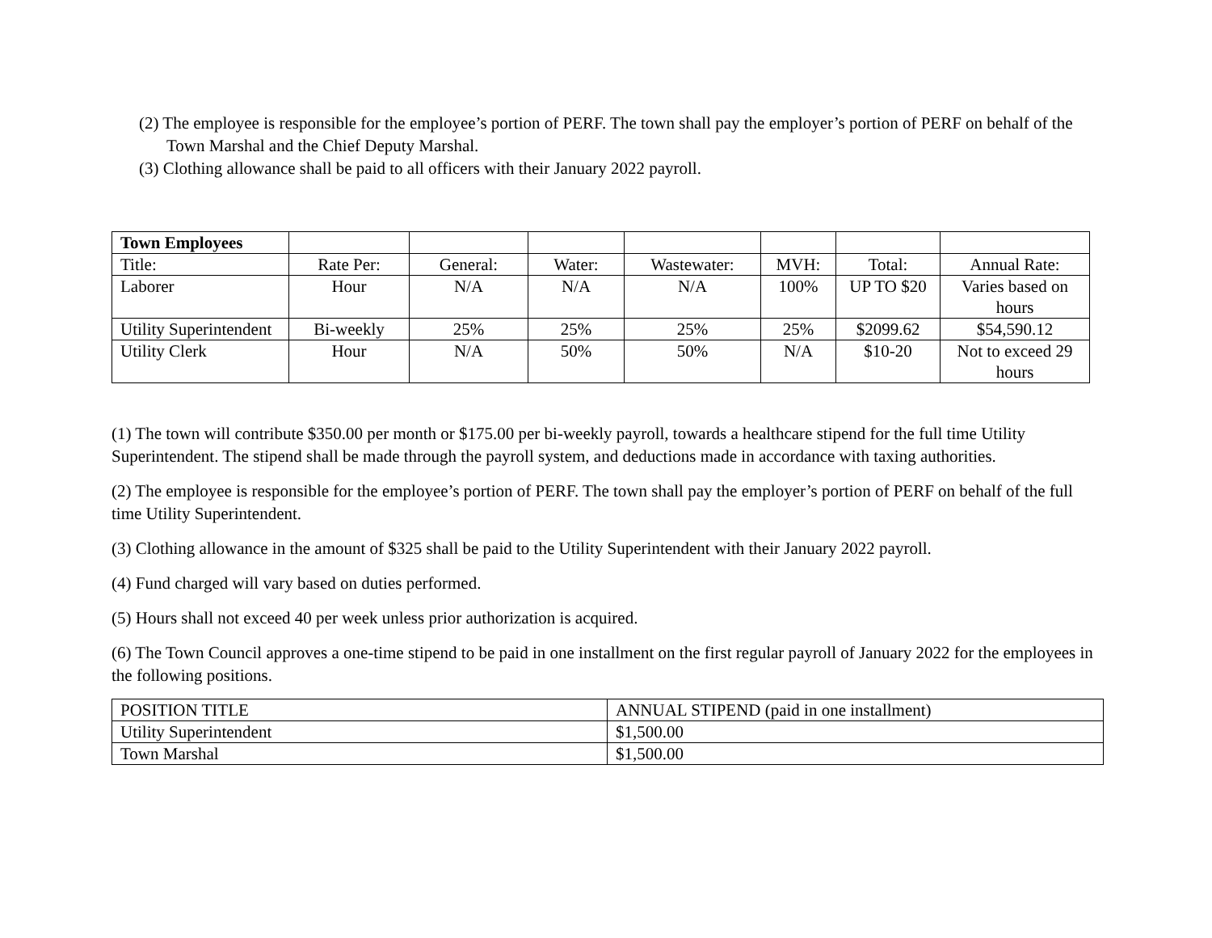(2) The employee is responsible for the employee’s portion of PERF. The town shall pay the employer’s portion of PERF on behalf of the Town Marshal and the Chief Deputy Marshal.
(3) Clothing allowance shall be paid to all officers with their January 2022 payroll.
| Town Employees | | | | | | | |
| Title: | Rate Per: | General: | Water: | Wastewater: | MVH: | Total: | Annual Rate: |
| Laborer | Hour | N/A | N/A | N/A | 100% | UP TO $20 | Varies based on hours |
| Utility Superintendent | Bi-weekly | 25% | 25% | 25% | 25% | $2099.62 | $54,590.12 |
| Utility Clerk | Hour | N/A | 50% | 50% | N/A | $10-20 | Not to exceed 29 hours |
(1) The town will contribute $350.00 per month or $175.00 per bi-weekly payroll, towards a healthcare stipend for the full time Utility Superintendent. The stipend shall be made through the payroll system, and deductions made in accordance with taxing authorities.
(2) The employee is responsible for the employee’s portion of PERF. The town shall pay the employer’s portion of PERF on behalf of the full time Utility Superintendent.
(3) Clothing allowance in the amount of $325 shall be paid to the Utility Superintendent with their January 2022 payroll.
(4) Fund charged will vary based on duties performed.
(5) Hours shall not exceed 40 per week unless prior authorization is acquired.
(6) The Town Council approves a one-time stipend to be paid in one installment on the first regular payroll of January 2022 for the employees in the following positions.
| POSITION TITLE | ANNUAL STIPEND (paid in one installment) |
| --- | --- |
| Utility Superintendent | $1,500.00 |
| Town Marshal | $1,500.00 |